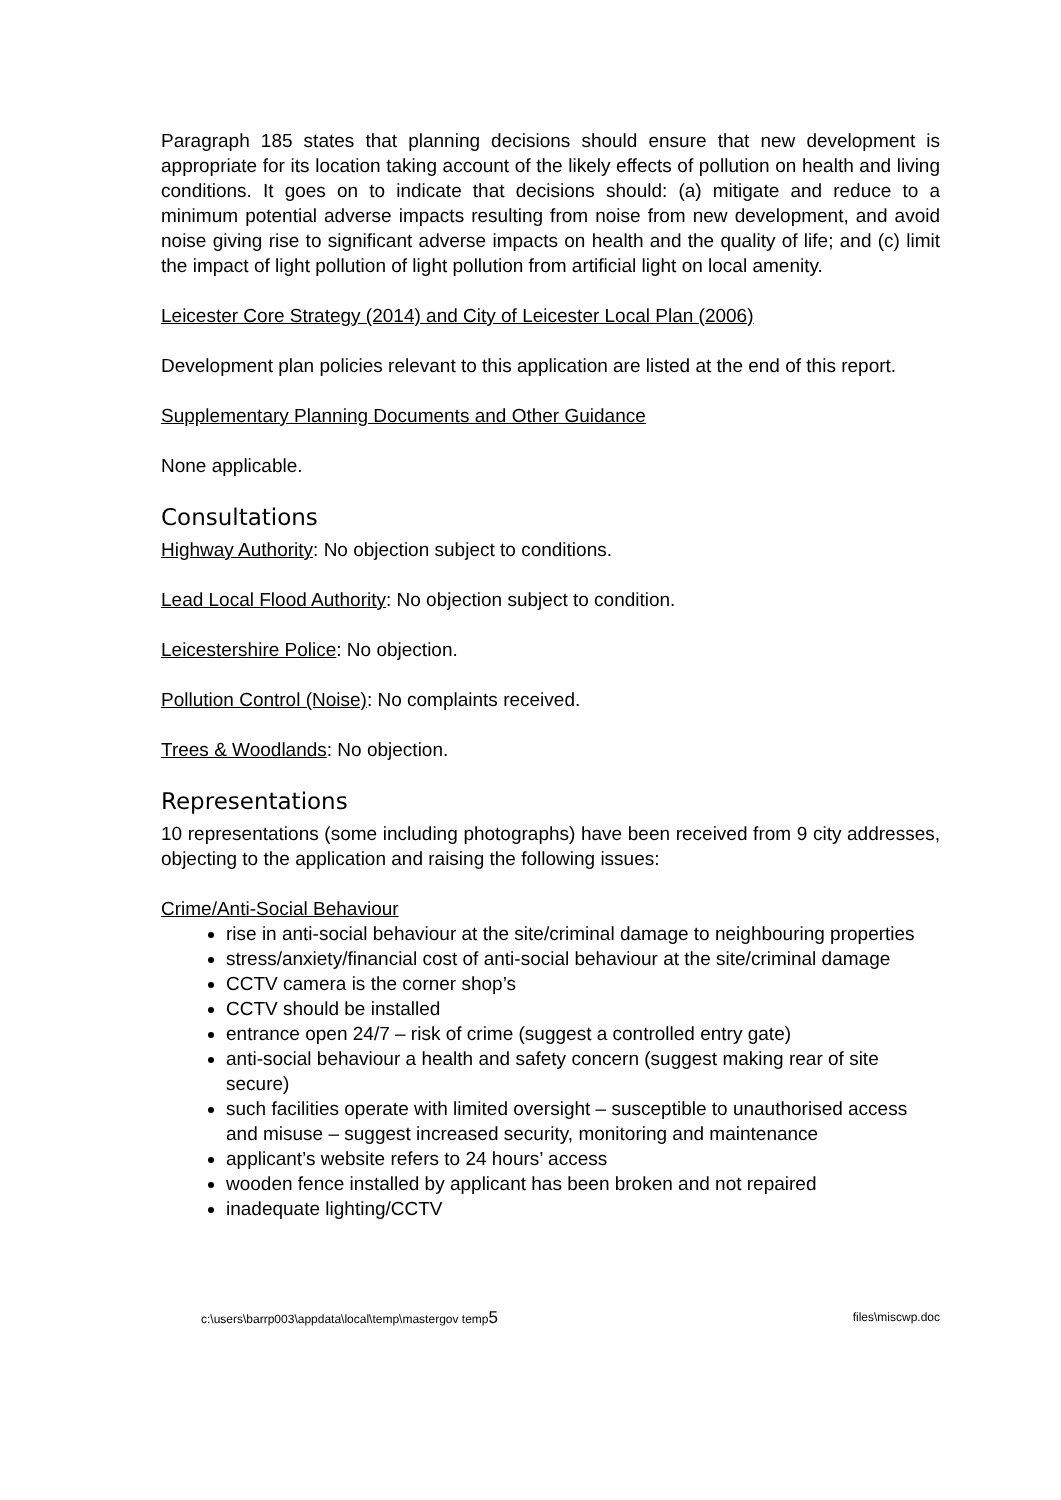Paragraph 185 states that planning decisions should ensure that new development is appropriate for its location taking account of the likely effects of pollution on health and living conditions. It goes on to indicate that decisions should: (a) mitigate and reduce to a minimum potential adverse impacts resulting from noise from new development, and avoid noise giving rise to significant adverse impacts on health and the quality of life; and (c) limit the impact of light pollution of light pollution from artificial light on local amenity.
Leicester Core Strategy (2014) and City of Leicester Local Plan (2006)
Development plan policies relevant to this application are listed at the end of this report.
Supplementary Planning Documents and Other Guidance
None applicable.
Consultations
Highway Authority: No objection subject to conditions.
Lead Local Flood Authority: No objection subject to condition.
Leicestershire Police: No objection.
Pollution Control (Noise): No complaints received.
Trees & Woodlands: No objection.
Representations
10 representations (some including photographs) have been received from 9 city addresses, objecting to the application and raising the following issues:
Crime/Anti-Social Behaviour
rise in anti-social behaviour at the site/criminal damage to neighbouring properties
stress/anxiety/financial cost of anti-social behaviour at the site/criminal damage
CCTV camera is the corner shop’s
CCTV should be installed
entrance open 24/7 – risk of crime (suggest a controlled entry gate)
anti-social behaviour a health and safety concern (suggest making rear of site secure)
such facilities operate with limited oversight – susceptible to unauthorised access and misuse – suggest increased security, monitoring and maintenance
applicant’s website refers to 24 hours’ access
wooden fence installed by applicant has been broken and not repaired
inadequate lighting/CCTV
c:\users\barrp003\appdata\local\temp\mastergov temp5 files\miscwp.doc